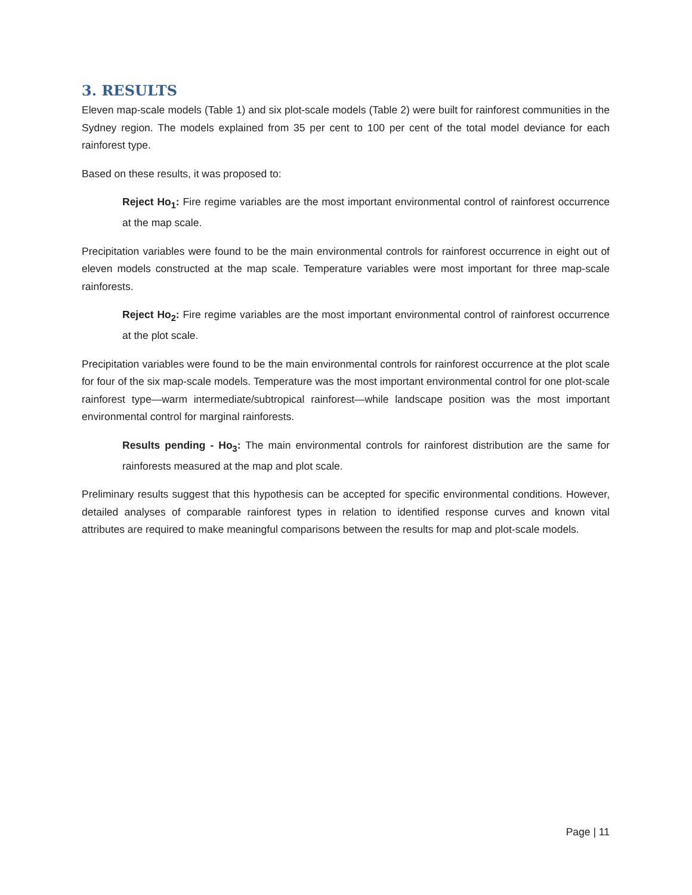3. RESULTS
Eleven map-scale models (Table 1) and six plot-scale models (Table 2) were built for rainforest communities in the Sydney region. The models explained from 35 per cent to 100 per cent of the total model deviance for each rainforest type.
Based on these results, it was proposed to:
Reject Ho<sub>1</sub>: Fire regime variables are the most important environmental control of rainforest occurrence at the map scale.
Precipitation variables were found to be the main environmental controls for rainforest occurrence in eight out of eleven models constructed at the map scale. Temperature variables were most important for three map-scale rainforests.
Reject Ho<sub>2</sub>: Fire regime variables are the most important environmental control of rainforest occurrence at the plot scale.
Precipitation variables were found to be the main environmental controls for rainforest occurrence at the plot scale for four of the six map-scale models. Temperature was the most important environmental control for one plot-scale rainforest type—warm intermediate/subtropical rainforest—while landscape position was the most important environmental control for marginal rainforests.
Results pending - Ho<sub>3</sub>: The main environmental controls for rainforest distribution are the same for rainforests measured at the map and plot scale.
Preliminary results suggest that this hypothesis can be accepted for specific environmental conditions. However, detailed analyses of comparable rainforest types in relation to identified response curves and known vital attributes are required to make meaningful comparisons between the results for map and plot-scale models.
Page | 11